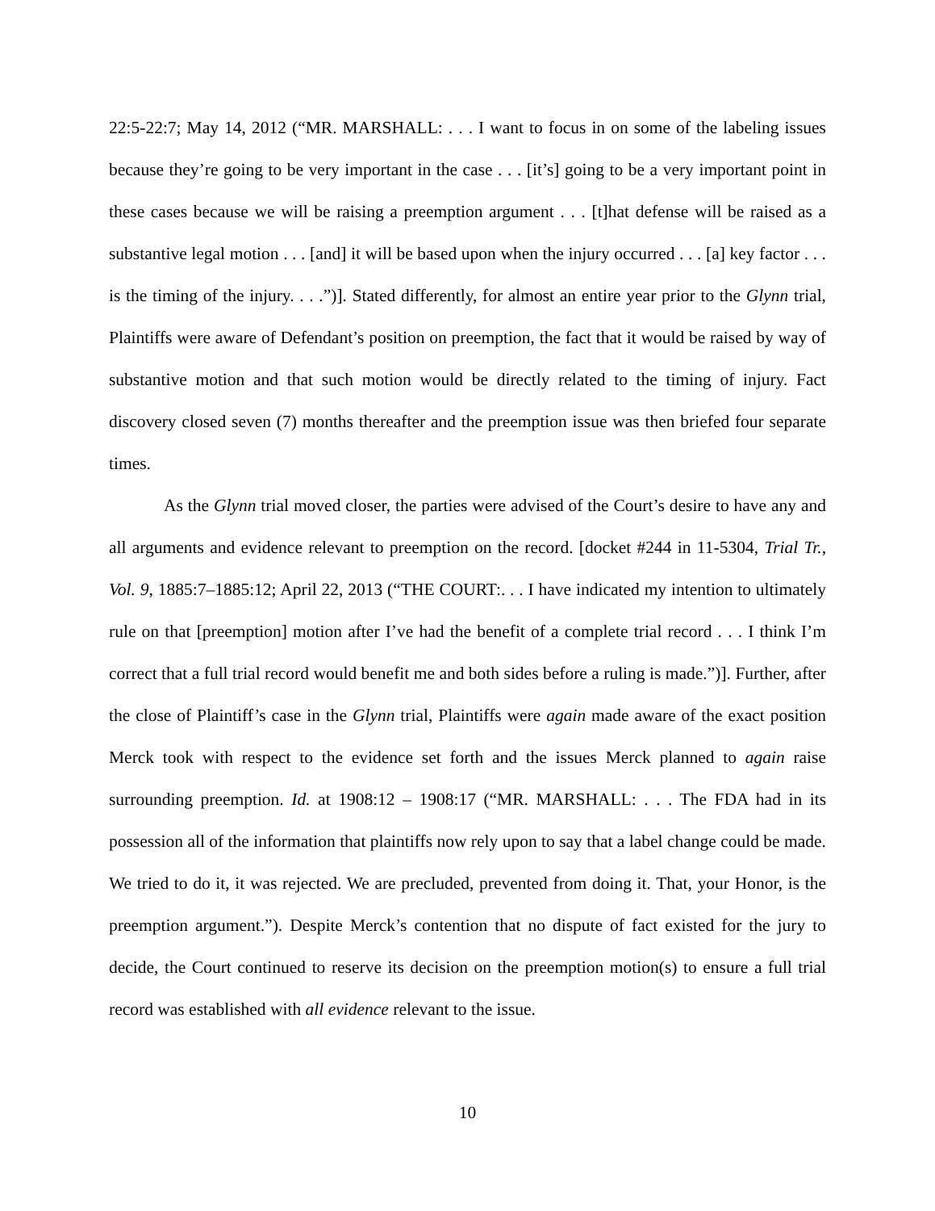22:5-22:7; May 14, 2012 (“MR. MARSHALL: . . . I want to focus in on some of the labeling issues because they’re going to be very important in the case . . . [it’s] going to be a very important point in these cases because we will be raising a preemption argument . . . [t]hat defense will be raised as a substantive legal motion . . . [and] it will be based upon when the injury occurred . . . [a] key factor . . . is the timing of the injury. . . .”)]. Stated differently, for almost an entire year prior to the Glynn trial, Plaintiffs were aware of Defendant’s position on preemption, the fact that it would be raised by way of substantive motion and that such motion would be directly related to the timing of injury. Fact discovery closed seven (7) months thereafter and the preemption issue was then briefed four separate times.
As the Glynn trial moved closer, the parties were advised of the Court’s desire to have any and all arguments and evidence relevant to preemption on the record. [docket #244 in 11-5304, Trial Tr., Vol. 9, 1885:7–1885:12; April 22, 2013 (“THE COURT:. . . I have indicated my intention to ultimately rule on that [preemption] motion after I’ve had the benefit of a complete trial record . . . I think I’m correct that a full trial record would benefit me and both sides before a ruling is made.”)]. Further, after the close of Plaintiff’s case in the Glynn trial, Plaintiffs were again made aware of the exact position Merck took with respect to the evidence set forth and the issues Merck planned to again raise surrounding preemption. Id. at 1908:12 – 1908:17 (“MR. MARSHALL: . . . The FDA had in its possession all of the information that plaintiffs now rely upon to say that a label change could be made. We tried to do it, it was rejected. We are precluded, prevented from doing it. That, your Honor, is the preemption argument.”). Despite Merck’s contention that no dispute of fact existed for the jury to decide, the Court continued to reserve its decision on the preemption motion(s) to ensure a full trial record was established with all evidence relevant to the issue.
10